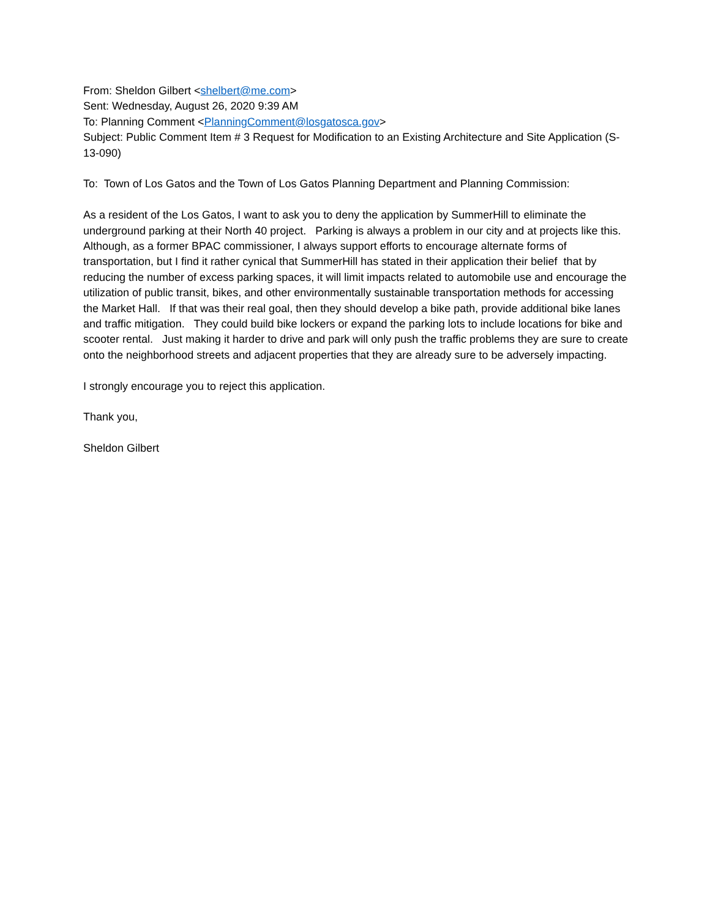From: Sheldon Gilbert <shelbert@me.com>
Sent: Wednesday, August 26, 2020 9:39 AM
To: Planning Comment <PlanningComment@losgatosca.gov>
Subject: Public Comment Item # 3 Request for Modification to an Existing Architecture and Site Application (S-13-090)
To: Town of Los Gatos and the Town of Los Gatos Planning Department and Planning Commission:
As a resident of the Los Gatos, I want to ask you to deny the application by SummerHill to eliminate the underground parking at their North 40 project. Parking is always a problem in our city and at projects like this. Although, as a former BPAC commissioner, I always support efforts to encourage alternate forms of transportation, but I find it rather cynical that SummerHill has stated in their application their belief that by reducing the number of excess parking spaces, it will limit impacts related to automobile use and encourage the utilization of public transit, bikes, and other environmentally sustainable transportation methods for accessing the Market Hall. If that was their real goal, then they should develop a bike path, provide additional bike lanes and traffic mitigation. They could build bike lockers or expand the parking lots to include locations for bike and scooter rental. Just making it harder to drive and park will only push the traffic problems they are sure to create onto the neighborhood streets and adjacent properties that they are already sure to be adversely impacting.
I strongly encourage you to reject this application.
Thank you,
Sheldon Gilbert